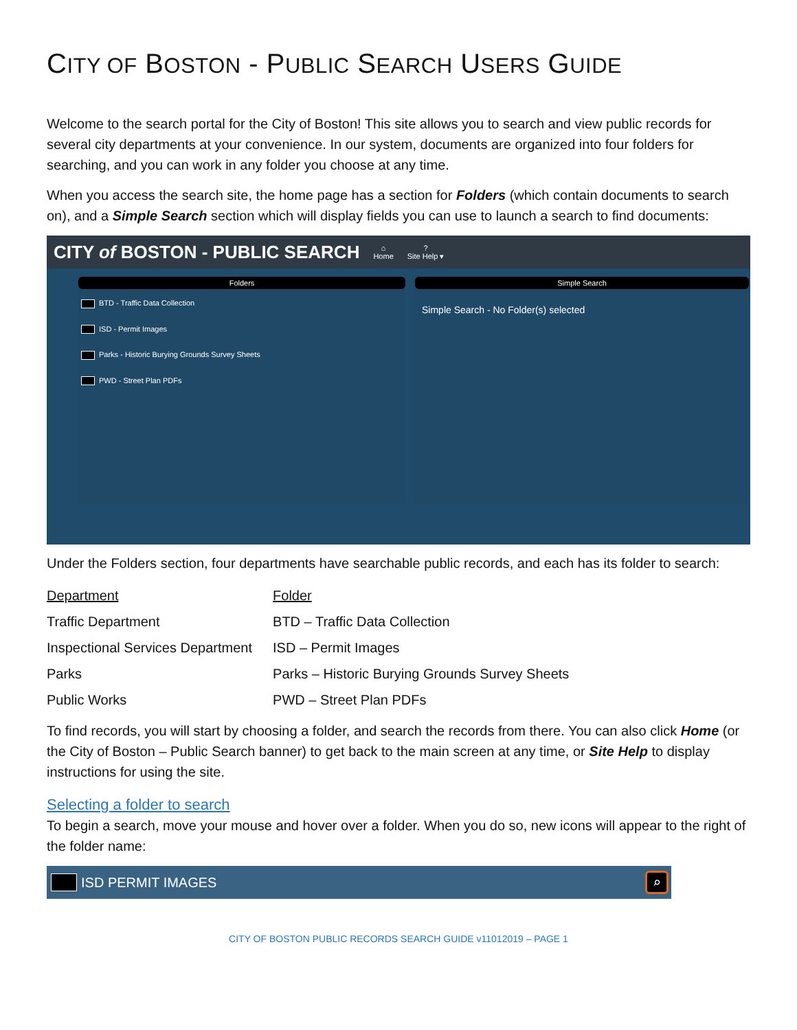CITY OF BOSTON - PUBLIC SEARCH USERS GUIDE
Welcome to the search portal for the City of Boston! This site allows you to search and view public records for several city departments at your convenience. In our system, documents are organized into four folders for searching, and you can work in any folder you choose at any time.
When you access the search site, the home page has a section for Folders (which contain documents to search on), and a Simple Search section which will display fields you can use to launch a search to find documents:
CITY of BOSTON - PUBLIC SEARCH ⌂
Home?
Site Help ▾
Folders
BTD - Traffic Data Collection
ISD - Permit Images
Parks - Historic Burying Grounds Survey Sheets
PWD - Street Plan PDFs
Simple Search
Simple Search - No Folder(s) selected
Under the Folders section, four departments have searchable public records, and each has its folder to search:
| Department | Folder |
| Traffic Department | BTD – Traffic Data Collection |
| Inspectional Services Department | ISD – Permit Images |
| Parks | Parks – Historic Burying Grounds Survey Sheets |
| Public Works | PWD – Street Plan PDFs |
To find records, you will start by choosing a folder, and search the records from there. You can also click Home (or the City of Boston – Public Search banner) to get back to the main screen at any time, or Site Help to display instructions for using the site.
Selecting a folder to search
To begin a search, move your mouse and hover over a folder. When you do so, new icons will appear to the right of the folder name:
ISD PERMIT IMAGES ⌕
CITY OF BOSTON PUBLIC RECORDS SEARCH GUIDE v11012019 – PAGE 1